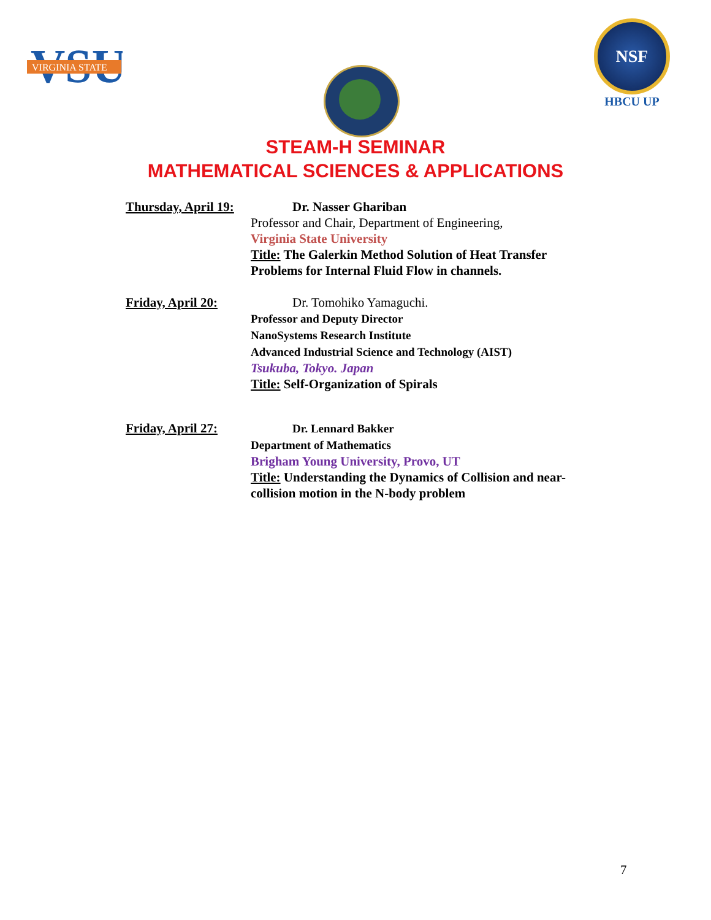VSU
VIRGINIA STATE
NSF
HBCU UP
STEAM-H SEMINAR
MATHEMATICAL SCIENCES & APPLICATIONS
Thursday, April 19:
Dr. Nasser Ghariban
Professor and Chair, Department of Engineering,
Virginia State University
Title: The Galerkin Method Solution of Heat Transfer
Problems for Internal Fluid Flow in channels.
Friday, April 20:
Dr. Tomohiko Yamaguchi.
Professor and Deputy Director
NanoSystems Research Institute
Advanced Industrial Science and Technology (AIST)
Tsukuba, Tokyo. Japan
Title: Self-Organization of Spirals
Friday, April 27:
Dr. Lennard Bakker
Department of Mathematics
Brigham Young University, Provo, UT
Title: Understanding the Dynamics of Collision and near-
collision motion in the N-body problem
7